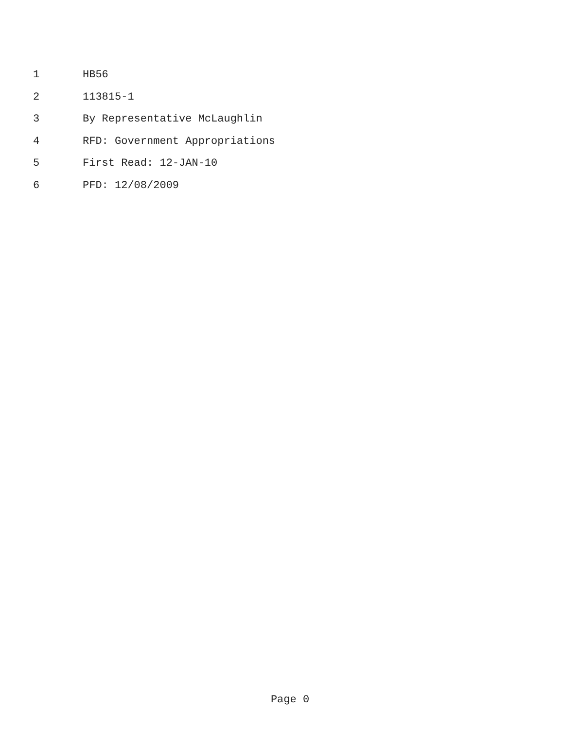1 HB56
2 113815-1
3 By Representative McLaughlin
4 RFD: Government Appropriations
5 First Read: 12-JAN-10
6 PFD: 12/08/2009
Page 0